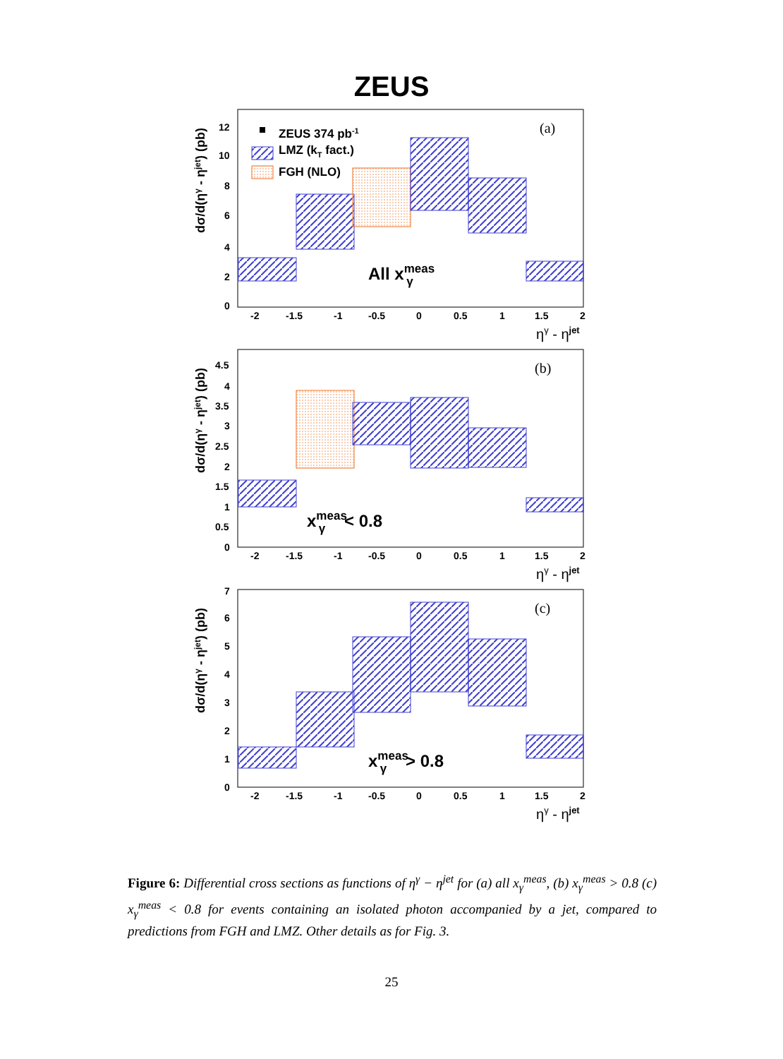ZEUS
(a)
ZEUS 374 pb-1
LMZ (kT fact.)
FGH (NLO)
All xmeasγ
-2
-1.5
-1
-0.5
0
0.5
1
1.5
2
ηγ - ηjet
12
10
8
6
4
2
0
dσ/d(ηγ - ηjet) (pb)
(b)
xmeasγ < 0.8
-2
-1.5
-1
-0.5
0
0.5
1
1.5
2
ηγ - ηjet
4.5
4
3.5
3
2.5
2
1.5
1
0.5
0
dσ/d(ηγ - ηjet) (pb)
(c)
xmeasγ > 0.8
-2
-1.5
-1
-0.5
0
0.5
1
1.5
2
ηγ - ηjet
7
6
5
4
3
2
1
0
dσ/d(ηγ - ηjet) (pb)
Figure 6: Differential cross sections as functions of η<sup>γ</sup> − η<sup>jet</sup> for (a) all x<sub>γ</sub><sup>meas</sup>, (b) x<sub>γ</sub><sup>meas</sup> > 0.8 (c) x<sub>γ</sub><sup>meas</sup> < 0.8 for events containing an isolated photon accompanied by a jet, compared to predictions from FGH and LMZ. Other details as for Fig. 3.
25